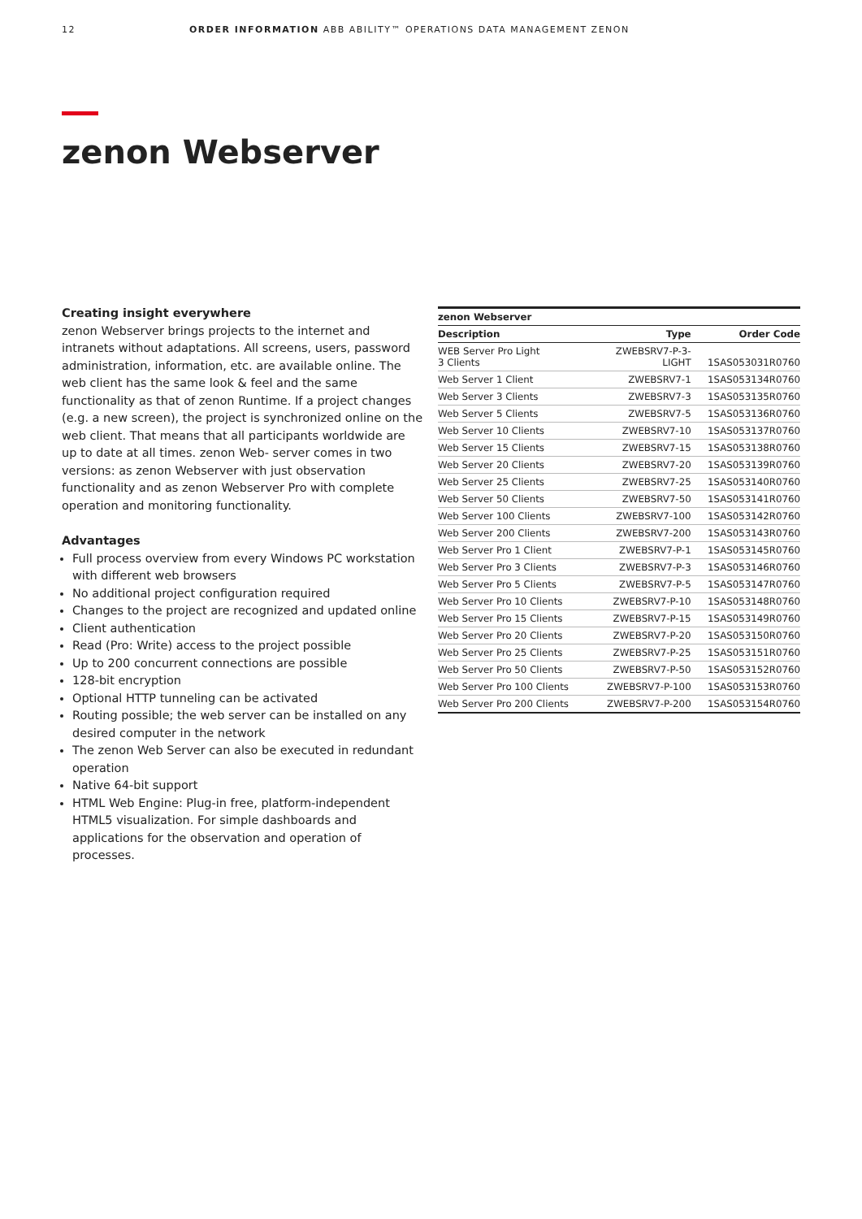12 ORDER INFORMATION ABB ABILITY™ OPERATIONS DATA MANAGEMENT ZENON
zenon Webserver
Creating insight everywhere
zenon Webserver brings projects to the internet and intranets without adaptations. All screens, users, password administration, information, etc. are available online. The web client has the same look & feel and the same functionality as that of zenon Runtime. If a project changes (e.g. a new screen), the project is synchronized online on the web client. That means that all participants worldwide are up to date at all times. zenon Web- server comes in two versions: as zenon Webserver with just observation functionality and as zenon Webserver Pro with complete operation and monitoring functionality.
Advantages
Full process overview from every Windows PC workstation with different web browsers
No additional project configuration required
Changes to the project are recognized and updated online
Client authentication
Read (Pro: Write) access to the project possible
Up to 200 concurrent connections are possible
128-bit encryption
Optional HTTP tunneling can be activated
Routing possible; the web server can be installed on any desired computer in the network
The zenon Web Server can also be executed in redundant operation
Native 64-bit support
HTML Web Engine: Plug-in free, platform-independent HTML5 visualization. For simple dashboards and applications for the observation and operation of processes.
| zenon Webserver | | |
| --- | --- | --- |
| Description | Type | Order Code |
| WEB Server Pro Light 3 Clients | ZWEBSRV7-P-3- LIGHT | 1SAS053031R0760 |
| Web Server 1 Client | ZWEBSRV7-1 | 1SAS053134R0760 |
| Web Server 3 Clients | ZWEBSRV7-3 | 1SAS053135R0760 |
| Web Server 5 Clients | ZWEBSRV7-5 | 1SAS053136R0760 |
| Web Server 10 Clients | ZWEBSRV7-10 | 1SAS053137R0760 |
| Web Server 15 Clients | ZWEBSRV7-15 | 1SAS053138R0760 |
| Web Server 20 Clients | ZWEBSRV7-20 | 1SAS053139R0760 |
| Web Server 25 Clients | ZWEBSRV7-25 | 1SAS053140R0760 |
| Web Server 50 Clients | ZWEBSRV7-50 | 1SAS053141R0760 |
| Web Server 100 Clients | ZWEBSRV7-100 | 1SAS053142R0760 |
| Web Server 200 Clients | ZWEBSRV7-200 | 1SAS053143R0760 |
| Web Server Pro 1 Client | ZWEBSRV7-P-1 | 1SAS053145R0760 |
| Web Server Pro 3 Clients | ZWEBSRV7-P-3 | 1SAS053146R0760 |
| Web Server Pro 5 Clients | ZWEBSRV7-P-5 | 1SAS053147R0760 |
| Web Server Pro 10 Clients | ZWEBSRV7-P-10 | 1SAS053148R0760 |
| Web Server Pro 15 Clients | ZWEBSRV7-P-15 | 1SAS053149R0760 |
| Web Server Pro 20 Clients | ZWEBSRV7-P-20 | 1SAS053150R0760 |
| Web Server Pro 25 Clients | ZWEBSRV7-P-25 | 1SAS053151R0760 |
| Web Server Pro 50 Clients | ZWEBSRV7-P-50 | 1SAS053152R0760 |
| Web Server Pro 100 Clients | ZWEBSRV7-P-100 | 1SAS053153R0760 |
| Web Server Pro 200 Clients | ZWEBSRV7-P-200 | 1SAS053154R0760 |